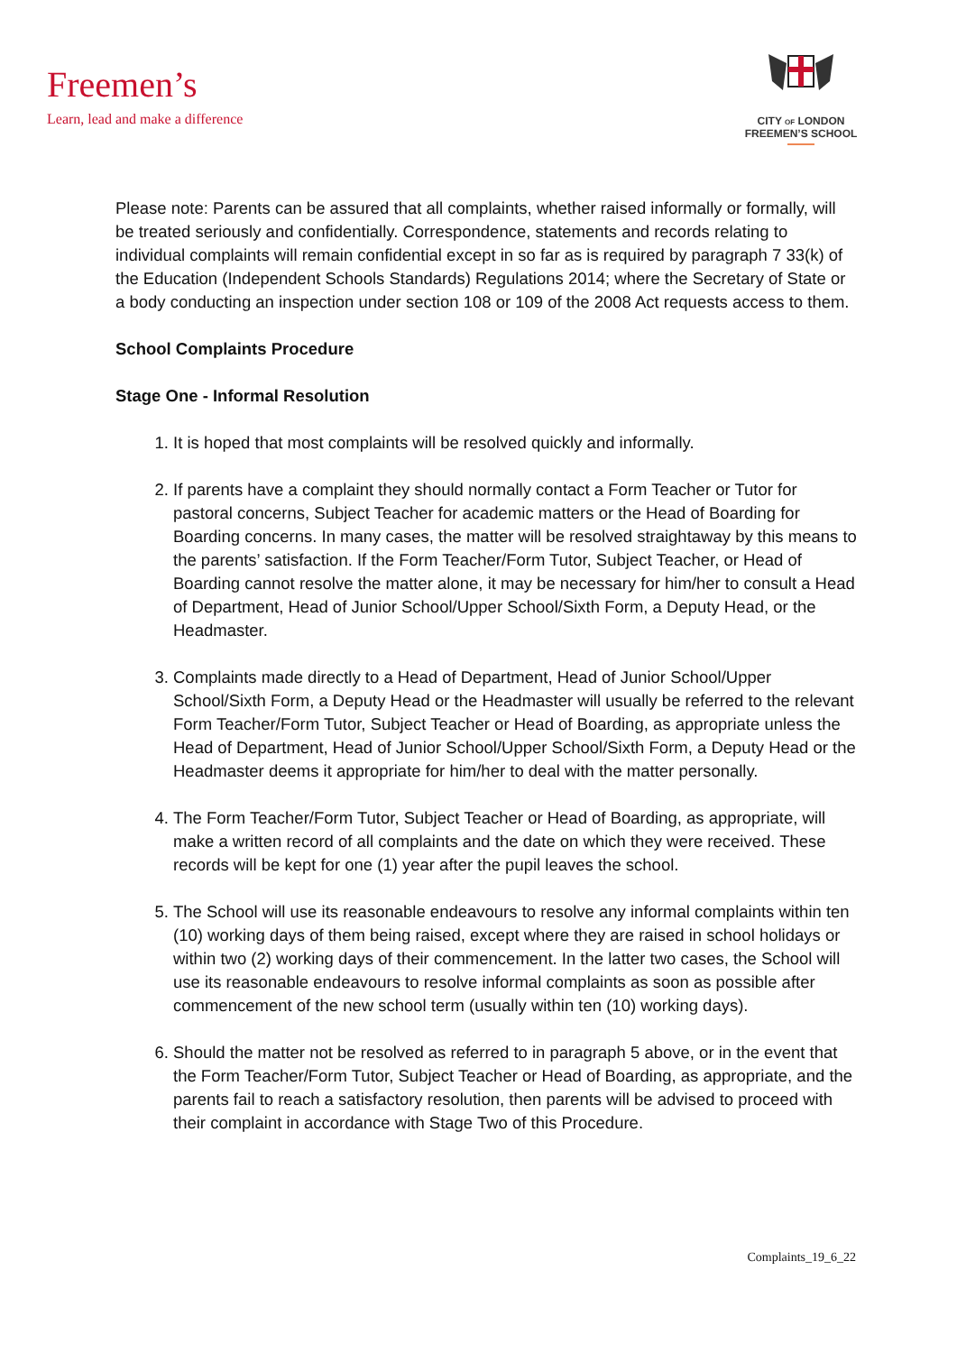Freemen’s
Learn, lead and make a difference
CITY OF LONDON
FREEMEN’S SCHOOL
Please note: Parents can be assured that all complaints, whether raised informally or formally, will be treated seriously and confidentially. Correspondence, statements and records relating to individual complaints will remain confidential except in so far as is required by paragraph 7 33(k) of the Education (Independent Schools Standards) Regulations 2014; where the Secretary of State or a body conducting an inspection under section 108 or 109 of the 2008 Act requests access to them.
School Complaints Procedure
Stage One - Informal Resolution
1. It is hoped that most complaints will be resolved quickly and informally.
2. If parents have a complaint they should normally contact a Form Teacher or Tutor for pastoral concerns, Subject Teacher for academic matters or the Head of Boarding for Boarding concerns. In many cases, the matter will be resolved straightaway by this means to the parents’ satisfaction. If the Form Teacher/Form Tutor, Subject Teacher, or Head of Boarding cannot resolve the matter alone, it may be necessary for him/her to consult a Head of Department, Head of Junior School/Upper School/Sixth Form, a Deputy Head, or the Headmaster.
3. Complaints made directly to a Head of Department, Head of Junior School/Upper School/Sixth Form, a Deputy Head or the Headmaster will usually be referred to the relevant Form Teacher/Form Tutor, Subject Teacher or Head of Boarding, as appropriate unless the Head of Department, Head of Junior School/Upper School/Sixth Form, a Deputy Head or the Headmaster deems it appropriate for him/her to deal with the matter personally.
4. The Form Teacher/Form Tutor, Subject Teacher or Head of Boarding, as appropriate, will make a written record of all complaints and the date on which they were received. These records will be kept for one (1) year after the pupil leaves the school.
5. The School will use its reasonable endeavours to resolve any informal complaints within ten (10) working days of them being raised, except where they are raised in school holidays or within two (2) working days of their commencement. In the latter two cases, the School will use its reasonable endeavours to resolve informal complaints as soon as possible after commencement of the new school term (usually within ten (10) working days).
6. Should the matter not be resolved as referred to in paragraph 5 above, or in the event that the Form Teacher/Form Tutor, Subject Teacher or Head of Boarding, as appropriate, and the parents fail to reach a satisfactory resolution, then parents will be advised to proceed with their complaint in accordance with Stage Two of this Procedure.
Complaints_19_6_22